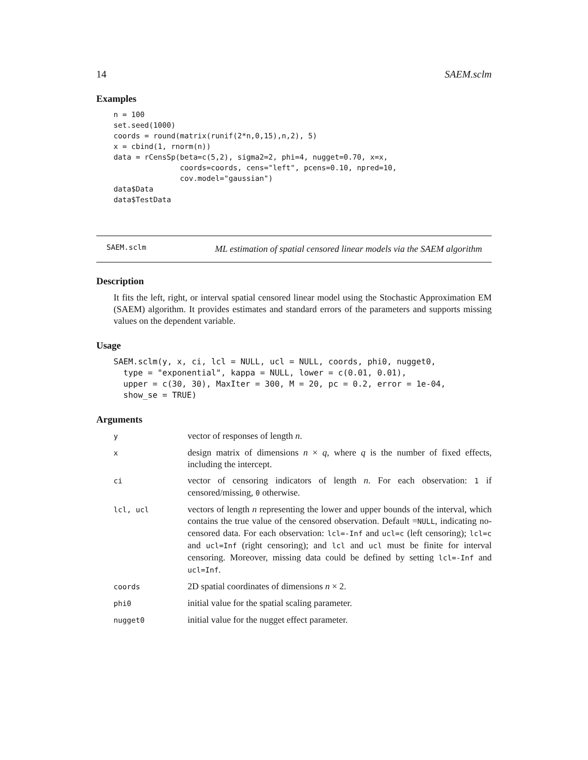14 SAEM.sclm
Examples
n = 100
set.seed(1000)
coords = round(matrix(runif(2*n,0,15),n,2), 5)
x = cbind(1, rnorm(n))
data = rCensSp(beta=c(5,2), sigma2=2, phi=4, nugget=0.70, x=x,
               coords=coords, cens="left", pcens=0.10, npred=10,
               cov.model="gaussian")
data$Data
data$TestData
SAEM.sclm ML estimation of spatial censored linear models via the SAEM algorithm
Description
It fits the left, right, or interval spatial censored linear model using the Stochastic Approximation EM (SAEM) algorithm. It provides estimates and standard errors of the parameters and supports missing values on the dependent variable.
Usage
SAEM.sclm(y, x, ci, lcl = NULL, ucl = NULL, coords, phi0, nugget0,
  type = "exponential", kappa = NULL, lower = c(0.01, 0.01),
  upper = c(30, 30), MaxIter = 300, M = 20, pc = 0.2, error = 1e-04,
  show_se = TRUE)
Arguments
| y | vector of responses of length n . |
| x | design matrix of dimensions n × q , where q is the number of fixed effects, including the intercept. |
| ci | vector of censoring indicators of length n . For each observation: 1 if censored/missing, 0 otherwise. |
| lcl, ucl | vectors of length n representing the lower and upper bounds of the interval, which contains the true value of the censored observation. Default = NULL , indicating no-censored data. For each observation: lcl=-Inf and ucl=c (left censoring); lcl=c and ucl=Inf (right censoring); and lcl and ucl must be finite for interval censoring. Moreover, missing data could be defined by setting lcl=-Inf and ucl=Inf . |
| coords | 2D spatial coordinates of dimensions n × 2. |
| phi0 | initial value for the spatial scaling parameter. |
| nugget0 | initial value for the nugget effect parameter. |